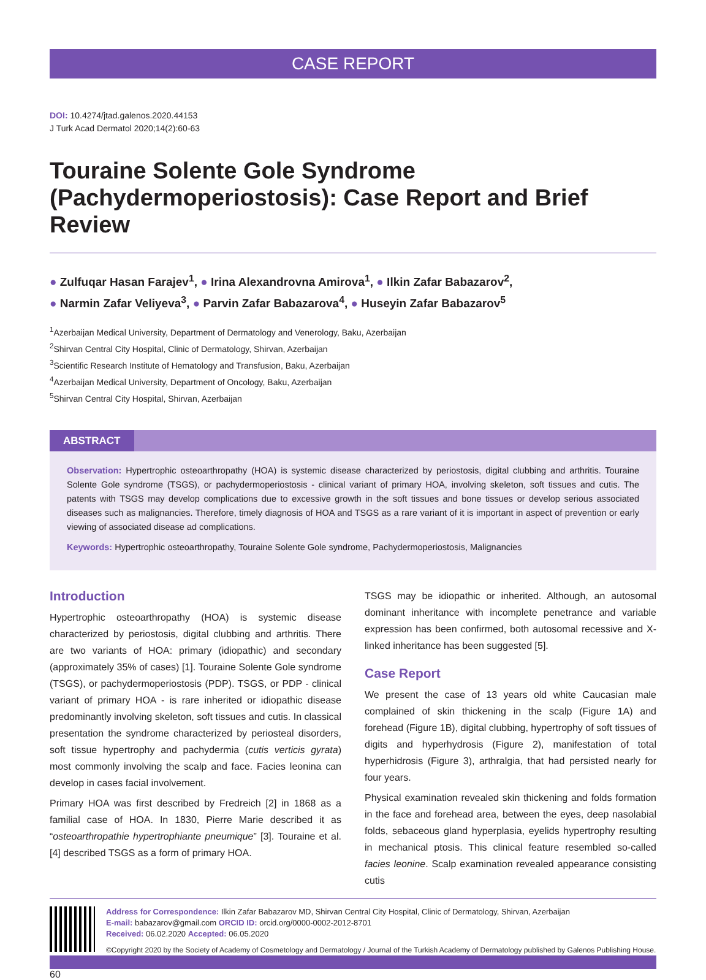CASE REPORT
DOI: 10.4274/jtad.galenos.2020.44153
J Turk Acad Dermatol 2020;14(2):60-63
Touraine Solente Gole Syndrome (Pachydermoperiostosis): Case Report and Brief Review
● Zulfuqar Hasan Farajev<sup>1</sup>, ● Irina Alexandrovna Amirova<sup>1</sup>, ● Ilkin Zafar Babazarov<sup>2</sup>,
● Narmin Zafar Veliyeva<sup>3</sup>, ● Parvin Zafar Babazarova<sup>4</sup>, ● Huseyin Zafar Babazarov<sup>5</sup>
<sup>1</sup> Azerbaijan Medical University, Department of Dermatology and Venerology, Baku, Azerbaijan
<sup>2</sup> Shirvan Central City Hospital, Clinic of Dermatology, Shirvan, Azerbaijan
<sup>3</sup> Scientific Research Institute of Hematology and Transfusion, Baku, Azerbaijan
<sup>4</sup> Azerbaijan Medical University, Department of Oncology, Baku, Azerbaijan
<sup>5</sup> Shirvan Central City Hospital, Shirvan, Azerbaijan
ABSTRACT
Observation: Hypertrophic osteoarthropathy (HOA) is systemic disease characterized by periostosis, digital clubbing and arthritis. Touraine Solente Gole syndrome (TSGS), or pachydermoperiostosis - clinical variant of primary HOA, involving skeleton, soft tissues and cutis. The patents with TSGS may develop complications due to excessive growth in the soft tissues and bone tissues or develop serious associated diseases such as malignancies. Therefore, timely diagnosis of HOA and TSGS as a rare variant of it is important in aspect of prevention or early viewing of associated disease ad complications.
Keywords: Hypertrophic osteoarthropathy, Touraine Solente Gole syndrome, Pachydermoperiostosis, Malignancies
Introduction
Hypertrophic osteoarthropathy (HOA) is systemic disease characterized by periostosis, digital clubbing and arthritis. There are two variants of HOA: primary (idiopathic) and secondary (approximately 35% of cases) [1]. Touraine Solente Gole syndrome (TSGS), or pachydermoperiostosis (PDP). TSGS, or PDP - clinical variant of primary HOA - is rare inherited or idiopathic disease predominantly involving skeleton, soft tissues and cutis. In classical presentation the syndrome characterized by periosteal disorders, soft tissue hypertrophy and pachydermia (cutis verticis gyrata) most commonly involving the scalp and face. Facies leonina can develop in cases facial involvement.
Primary HOA was first described by Fredreich [2] in 1868 as a familial case of HOA. In 1830, Pierre Marie described it as “osteoarthropathie hypertrophiante pneumique” [3]. Touraine et al. [4] described TSGS as a form of primary HOA.
TSGS may be idiopathic or inherited. Although, an autosomal dominant inheritance with incomplete penetrance and variable expression has been confirmed, both autosomal recessive and X-linked inheritance has been suggested [5].
Case Report
We present the case of 13 years old white Caucasian male complained of skin thickening in the scalp (Figure 1A) and forehead (Figure 1B), digital clubbing, hypertrophy of soft tissues of digits and hyperhydrosis (Figure 2), manifestation of total hyperhidrosis (Figure 3), arthralgia, that had persisted nearly for four years.
Physical examination revealed skin thickening and folds formation in the face and forehead area, between the eyes, deep nasolabial folds, sebaceous gland hyperplasia, eyelids hypertrophy resulting in mechanical ptosis. This clinical feature resembled so-called facies leonine. Scalp examination revealed appearance consisting cutis
Address for Correspondence: Ilkin Zafar Babazarov MD, Shirvan Central City Hospital, Clinic of Dermatology, Shirvan, Azerbaijan
E-mail: babazarov@gmail.com ORCID ID: orcid.org/0000-0002-2012-8701
Received: 06.02.2020 Accepted: 06.05.2020
©Copyright 2020 by the Society of Academy of Cosmetology and Dermatology / Journal of the Turkish Academy of Dermatology published by Galenos Publishing House.
60